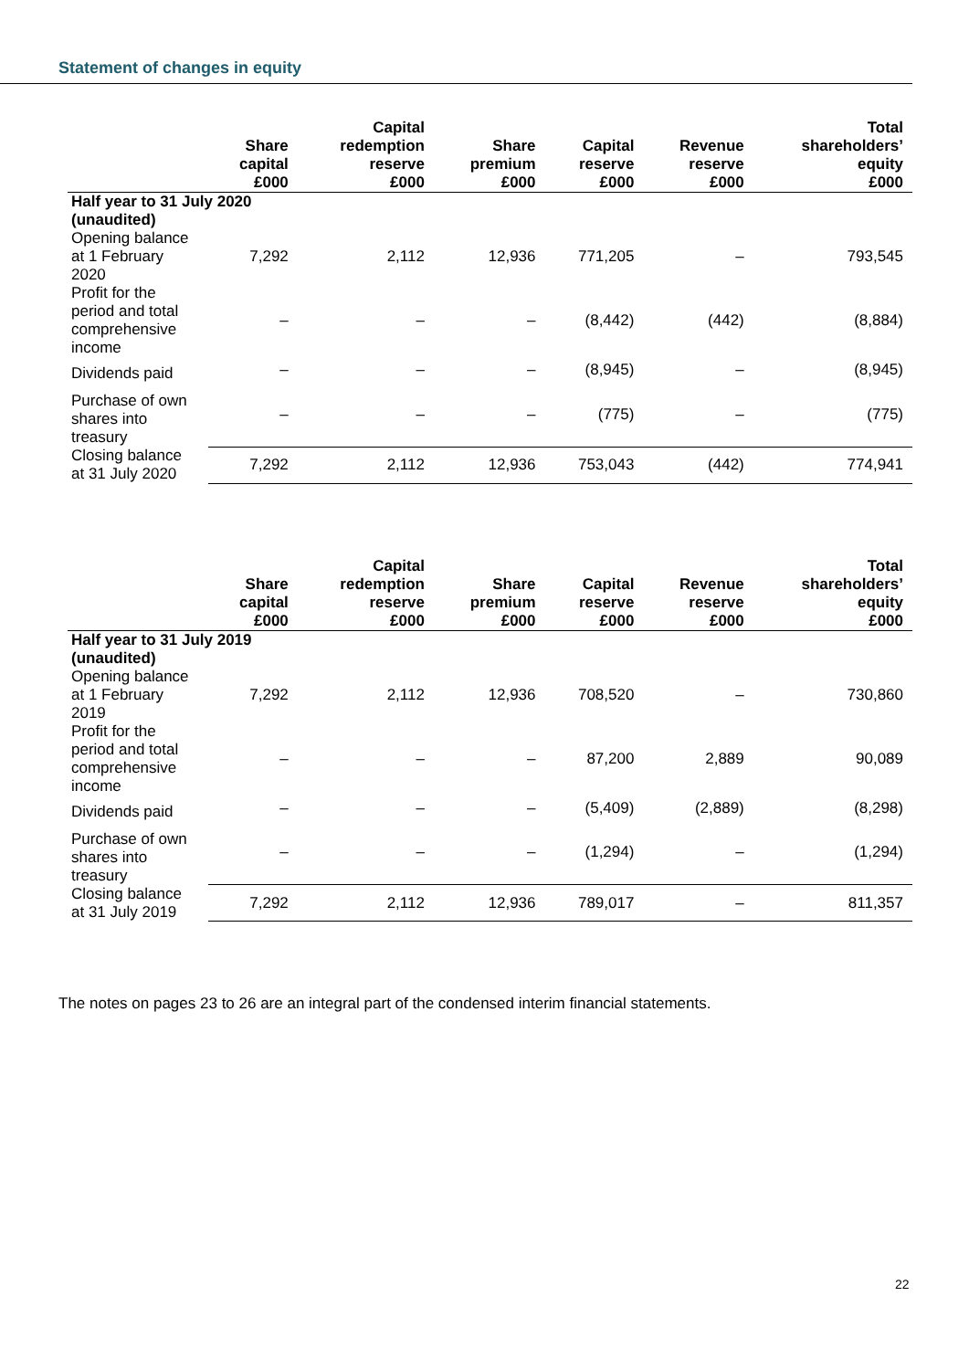Statement of changes in equity
| | Share capital £000 | Capital redemption reserve £000 | Share premium £000 | Capital reserve £000 | Revenue reserve £000 | Total shareholders’ equity £000 |
| --- | --- | --- | --- | --- | --- | --- |
| Half year to 31 July 2020 (unaudited) | | | | | | |
| Opening balance at 1 February 2020 | 7,292 | 2,112 | 12,936 | 771,205 | – | 793,545 |
| Profit for the period and total comprehensive income | – | – | – | (8,442) | (442) | (8,884) |
| Dividends paid | – | – | – | (8,945) | – | (8,945) |
| Purchase of own shares into treasury | – | – | – | (775) | – | (775) |
| Closing balance at 31 July 2020 | 7,292 | 2,112 | 12,936 | 753,043 | (442) | 774,941 |
| | Share capital £000 | Capital redemption reserve £000 | Share premium £000 | Capital reserve £000 | Revenue reserve £000 | Total shareholders’ equity £000 |
| --- | --- | --- | --- | --- | --- | --- |
| Half year to 31 July 2019 (unaudited) | | | | | | |
| Opening balance at 1 February 2019 | 7,292 | 2,112 | 12,936 | 708,520 | – | 730,860 |
| Profit for the period and total comprehensive income | – | – | – | 87,200 | 2,889 | 90,089 |
| Dividends paid | – | – | – | (5,409) | (2,889) | (8,298) |
| Purchase of own shares into treasury | – | – | – | (1,294) | – | (1,294) |
| Closing balance at 31 July 2019 | 7,292 | 2,112 | 12,936 | 789,017 | – | 811,357 |
The notes on pages 23 to 26 are an integral part of the condensed interim financial statements.
22